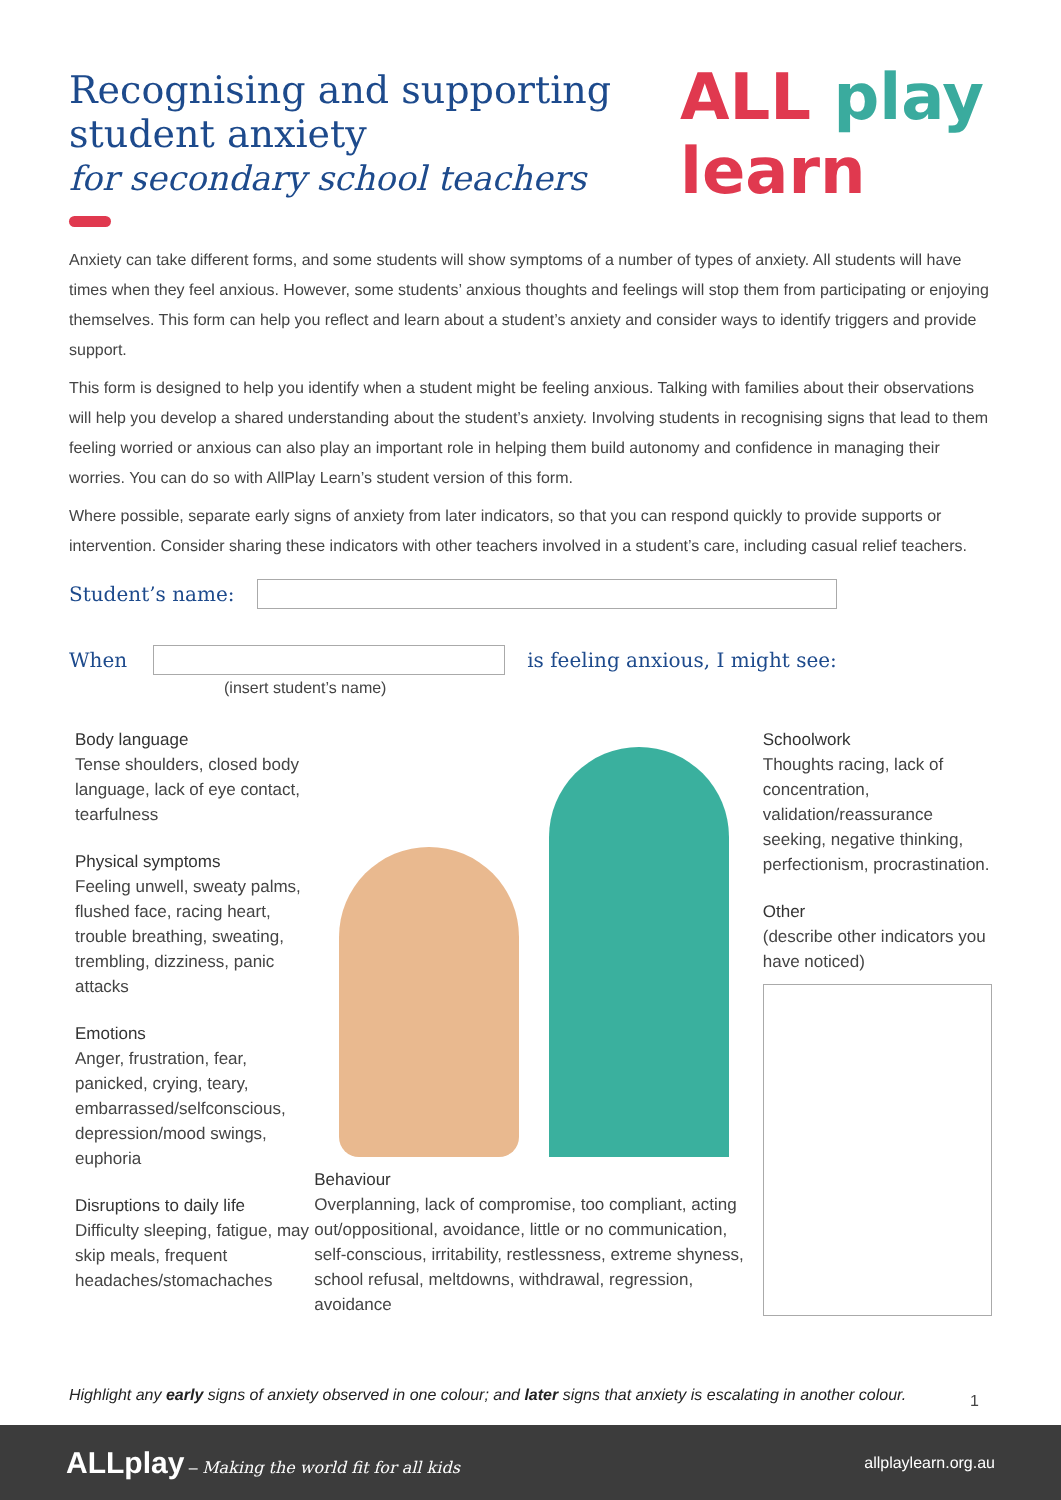ALL play learn
Recognising and supporting student anxiety
for secondary school teachers
Anxiety can take different forms, and some students will show symptoms of a number of types of anxiety. All students will have times when they feel anxious. However, some students’ anxious thoughts and feelings will stop them from participating or enjoying themselves. This form can help you reflect and learn about a student’s anxiety and consider ways to identify triggers and provide support.
This form is designed to help you identify when a student might be feeling anxious. Talking with families about their observations will help you develop a shared understanding about the student’s anxiety. Involving students in recognising signs that lead to them feeling worried or anxious can also play an important role in helping them build autonomy and confidence in managing their worries. You can do so with AllPlay Learn’s student version of this form.
Where possible, separate early signs of anxiety from later indicators, so that you can respond quickly to provide supports or intervention. Consider sharing these indicators with other teachers involved in a student’s care, including casual relief teachers.
Student’s name:
When
is feeling anxious, I might see:
(insert student’s name)
Body language
Tense shoulders, closed body language, lack of eye contact, tearfulness
Physical symptoms
Feeling unwell, sweaty palms, flushed face, racing heart, trouble breathing, sweating, trembling, dizziness, panic attacks
Emotions
Anger, frustration, fear, panicked, crying, teary, embarrassed/selfconscious, depression/mood swings, euphoria
Disruptions to daily life
Difficulty sleeping, fatigue, may skip meals, frequent headaches/stomachaches
Behaviour
Overplanning, lack of compromise, too compliant, acting out/oppositional, avoidance, little or no communication, self-conscious, irritability, restlessness, extreme shyness, school refusal, meltdowns, withdrawal, regression, avoidance
Schoolwork
Thoughts racing, lack of concentration, validation/reassurance seeking, negative thinking, perfectionism, procrastination.
Other
(describe other indicators you have noticed)
Highlight any early signs of anxiety observed in one colour; and later signs that anxiety is escalating in another colour.
1
ALLplay – Making the world fit for all kids allplaylearn.org.au